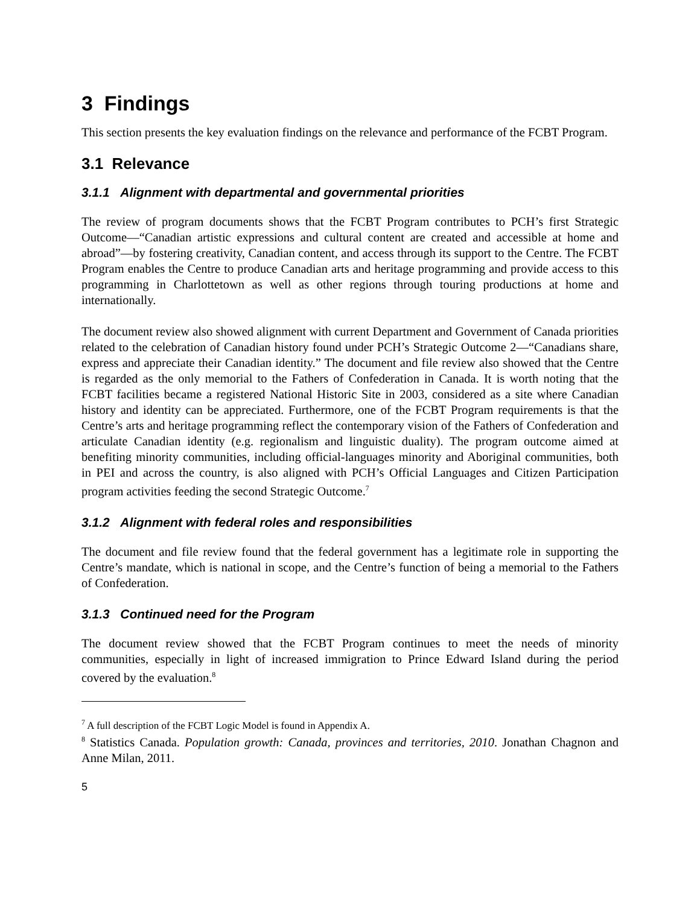3 Findings
This section presents the key evaluation findings on the relevance and performance of the FCBT Program.
3.1 Relevance
3.1.1 Alignment with departmental and governmental priorities
The review of program documents shows that the FCBT Program contributes to PCH’s first Strategic Outcome—“Canadian artistic expressions and cultural content are created and accessible at home and abroad”—by fostering creativity, Canadian content, and access through its support to the Centre. The FCBT Program enables the Centre to produce Canadian arts and heritage programming and provide access to this programming in Charlottetown as well as other regions through touring productions at home and internationally.
The document review also showed alignment with current Department and Government of Canada priorities related to the celebration of Canadian history found under PCH’s Strategic Outcome 2—“Canadians share, express and appreciate their Canadian identity.” The document and file review also showed that the Centre is regarded as the only memorial to the Fathers of Confederation in Canada. It is worth noting that the FCBT facilities became a registered National Historic Site in 2003, considered as a site where Canadian history and identity can be appreciated. Furthermore, one of the FCBT Program requirements is that the Centre’s arts and heritage programming reflect the contemporary vision of the Fathers of Confederation and articulate Canadian identity (e.g. regionalism and linguistic duality). The program outcome aimed at benefiting minority communities, including official-languages minority and Aboriginal communities, both in PEI and across the country, is also aligned with PCH’s Official Languages and Citizen Participation program activities feeding the second Strategic Outcome.<sup>7</sup>
3.1.2 Alignment with federal roles and responsibilities
The document and file review found that the federal government has a legitimate role in supporting the Centre’s mandate, which is national in scope, and the Centre’s function of being a memorial to the Fathers of Confederation.
3.1.3 Continued need for the Program
The document review showed that the FCBT Program continues to meet the needs of minority communities, especially in light of increased immigration to Prince Edward Island during the period covered by the evaluation.<sup>8</sup>
<sup>7</sup> A full description of the FCBT Logic Model is found in Appendix A.
<sup>8</sup> Statistics Canada. Population growth: Canada, provinces and territories, 2010. Jonathan Chagnon and Anne Milan, 2011.
5